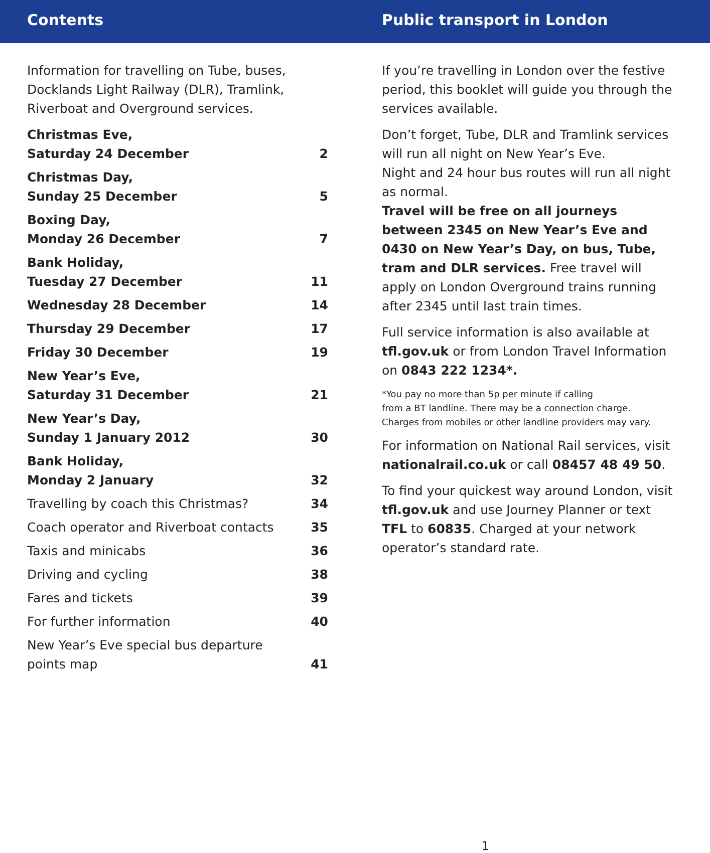Contents Public transport in London
Information for travelling on Tube, buses, Docklands Light Railway (DLR), Tramlink, Riverboat and Overground services.
Christmas Eve,
Saturday 24 December 2
Christmas Day,
Sunday 25 December 5
Boxing Day,
Monday 26 December 7
Bank Holiday,
Tuesday 27 December 11
Wednesday 28 December 14
Thursday 29 December 17
Friday 30 December 19
New Year’s Eve,
Saturday 31 December 21
New Year’s Day,
Sunday 1 January 2012 30
Bank Holiday,
Monday 2 January 32
Travelling by coach this Christmas? 34
Coach operator and Riverboat contacts 35
Taxis and minicabs 36
Driving and cycling 38
Fares and tickets 39
For further information 40
New Year’s Eve special bus departure
points map 41
If you’re travelling in London over the festive period, this booklet will guide you through the services available.
Don’t forget, Tube, DLR and Tramlink services will run all night on New Year’s Eve.
Night and 24 hour bus routes will run all night as normal.
Travel will be free on all journeys between 2345 on New Year’s Eve and 0430 on New Year’s Day, on bus, Tube, tram and DLR services. Free travel will apply on London Overground trains running after 2345 until last train times.
Full service information is also available at tfl.gov.uk or from London Travel Information on 0843 222 1234*.
*You pay no more than 5p per minute if calling
from a BT landline. There may be a connection charge.
Charges from mobiles or other landline providers may vary.
For information on National Rail services, visit nationalrail.co.uk or call 08457 48 49 50.
To find your quickest way around London, visit tfl.gov.uk and use Journey Planner or text TFL to 60835. Charged at your network operator’s standard rate.
1